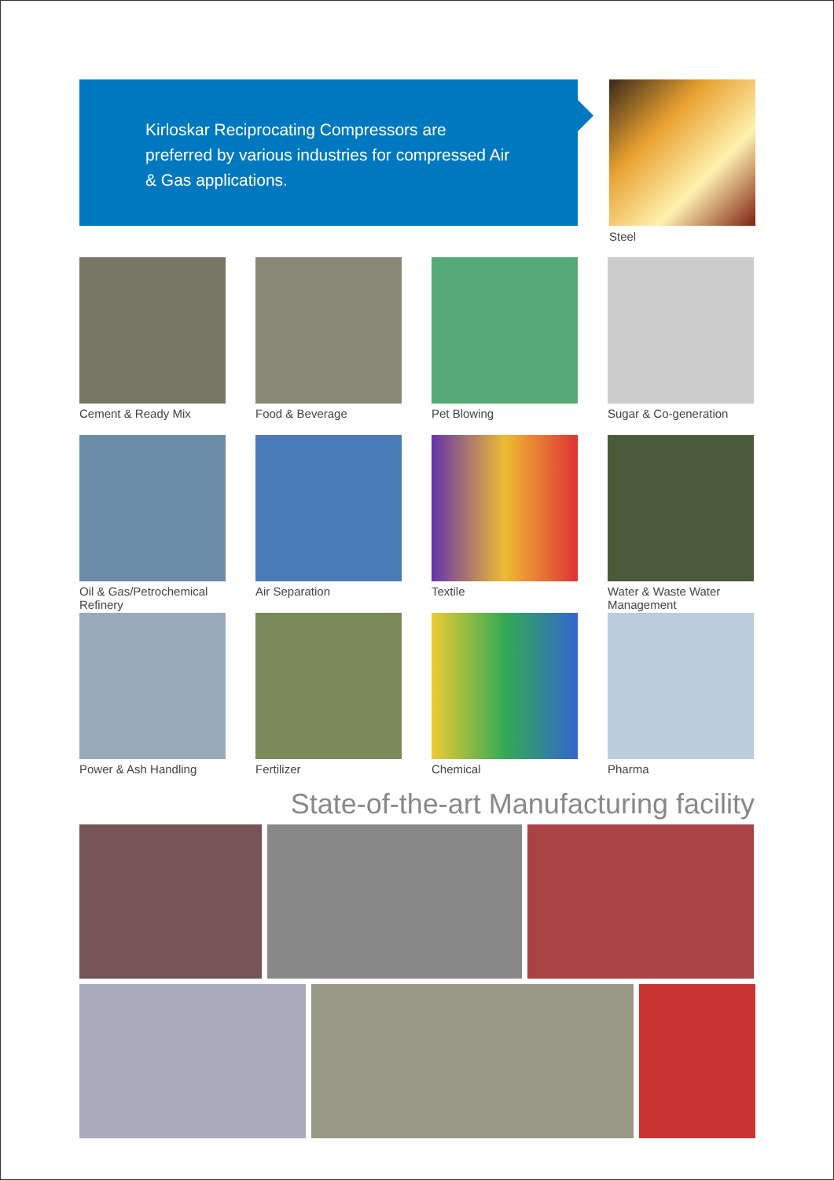Kirloskar Reciprocating Compressors are
preferred by various industries for compressed Air
& Gas applications.
Steel
Cement & Ready Mix
Food & Beverage
Pet Blowing
Sugar & Co-generation
Oil & Gas/Petrochemical Refinery
Air Separation
Textile
Water & Waste Water Management
Power & Ash Handling
Fertilizer
Chemical
Pharma
State-of-the-art Manufacturing facility